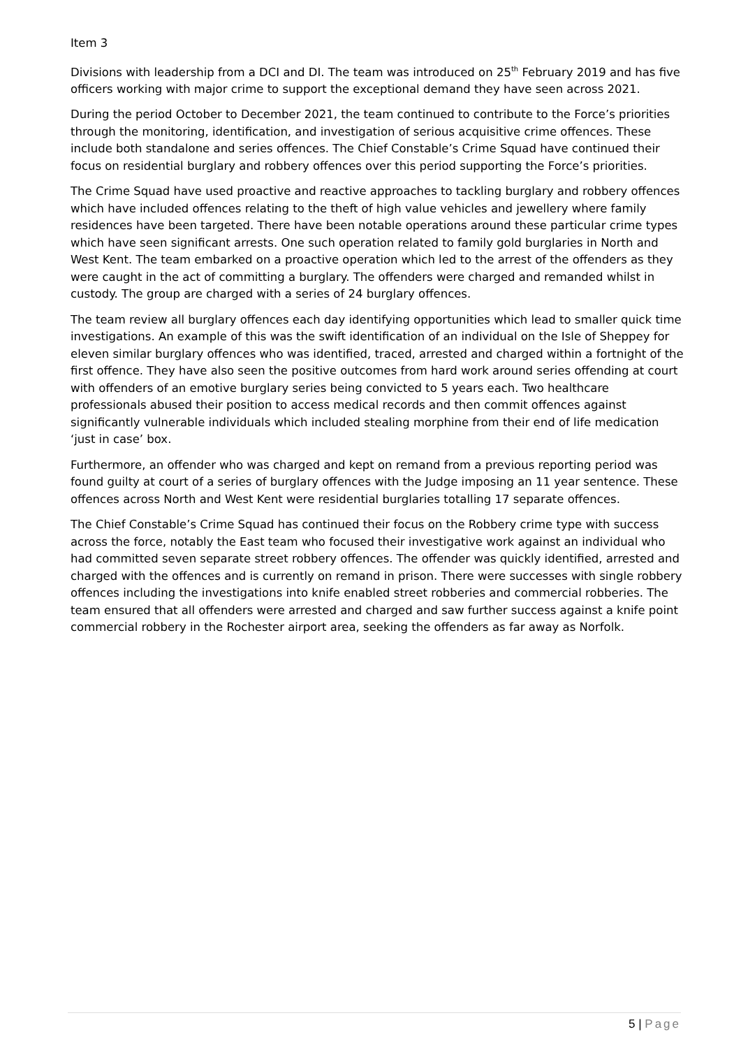Item 3
Divisions with leadership from a DCI and DI. The team was introduced on 25<sup>th</sup> February 2019 and has five officers working with major crime to support the exceptional demand they have seen across 2021.
During the period October to December 2021, the team continued to contribute to the Force’s priorities through the monitoring, identification, and investigation of serious acquisitive crime offences. These include both standalone and series offences. The Chief Constable’s Crime Squad have continued their focus on residential burglary and robbery offences over this period supporting the Force’s priorities.
The Crime Squad have used proactive and reactive approaches to tackling burglary and robbery offences which have included offences relating to the theft of high value vehicles and jewellery where family residences have been targeted. There have been notable operations around these particular crime types which have seen significant arrests. One such operation related to family gold burglaries in North and West Kent. The team embarked on a proactive operation which led to the arrest of the offenders as they were caught in the act of committing a burglary. The offenders were charged and remanded whilst in custody. The group are charged with a series of 24 burglary offences.
The team review all burglary offences each day identifying opportunities which lead to smaller quick time investigations. An example of this was the swift identification of an individual on the Isle of Sheppey for eleven similar burglary offences who was identified, traced, arrested and charged within a fortnight of the first offence. They have also seen the positive outcomes from hard work around series offending at court with offenders of an emotive burglary series being convicted to 5 years each. Two healthcare professionals abused their position to access medical records and then commit offences against significantly vulnerable individuals which included stealing morphine from their end of life medication ‘just in case’ box.
Furthermore, an offender who was charged and kept on remand from a previous reporting period was found guilty at court of a series of burglary offences with the Judge imposing an 11 year sentence. These offences across North and West Kent were residential burglaries totalling 17 separate offences.
The Chief Constable’s Crime Squad has continued their focus on the Robbery crime type with success across the force, notably the East team who focused their investigative work against an individual who had committed seven separate street robbery offences. The offender was quickly identified, arrested and charged with the offences and is currently on remand in prison. There were successes with single robbery offences including the investigations into knife enabled street robberies and commercial robberies. The team ensured that all offenders were arrested and charged and saw further success against a knife point commercial robbery in the Rochester airport area, seeking the offenders as far away as Norfolk.
5 | Page